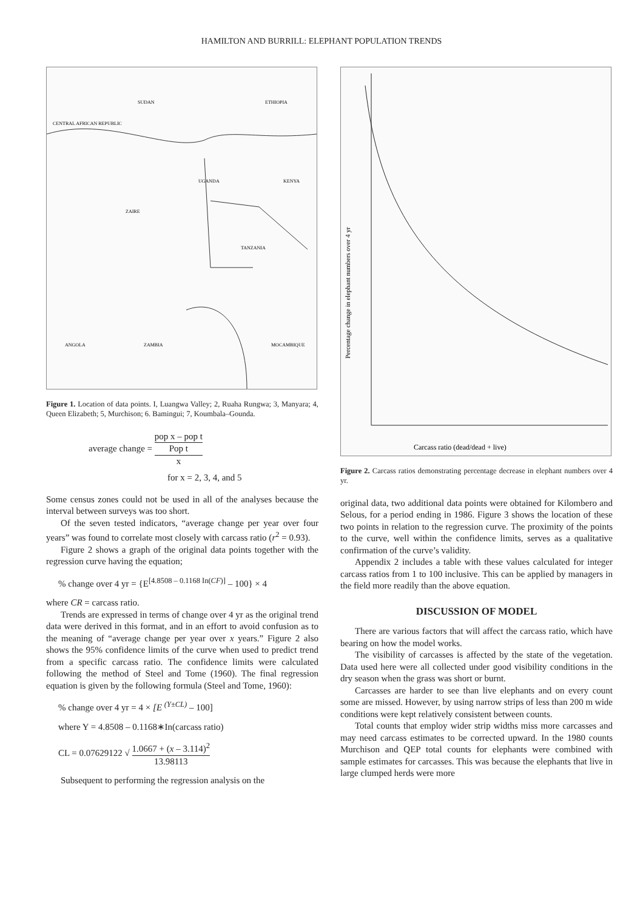HAMILTON AND BURRILL: ELEPHANT POPULATION TRENDS
SUDAN
ETHIOPIA
CENTRAL AFRICAN REPUBLIC
UGANDA
KENYA
ZAIRE
TANZANIA
ANGOLA
ZAMBIA
MOCAMBIQUE
Figure 1. Location of data points. I, Luangwa Valley; 2, Ruaha Rungwa; 3, Manyara; 4, Queen Elizabeth; 5, Murchison; 6. Bamingui; 7, Koumbala–Gounda.
average change = pop x – pop t Pop t x
for x = 2, 3, 4, and 5
Some census zones could not be used in all of the analyses because the interval between surveys was too short.
Of the seven tested indicators, “average change per year over four years” was found to correlate most closely with carcass ratio (r<sup>2</sup> = 0.93).
Figure 2 shows a graph of the original data points together with the regression curve having the equation;
% change over 4 yr = {E<sup>[4.8508 – 0.1168 In(CF)]</sup> – 100} × 4
where CR = carcass ratio.
Trends are expressed in terms of change over 4 yr as the original trend data were derived in this format, and in an effort to avoid confusion as to the meaning of “average change per year over x years.” Figure 2 also shows the 95% confidence limits of the curve when used to predict trend from a specific carcass ratio. The confidence limits were calculated following the method of Steel and Tome (1960). The final regression equation is given by the following formula (Steel and Tome, 1960):
% change over 4 yr = 4 × [E <sup>(Y±CL)</sup> – 100]
where Y = 4.8508 – 0.1168∗In(carcass ratio)
CL = 0.07629122 √ 1.0667 + (x – 3.114)<sup>2</sup> 13.98113
Subsequent to performing the regression analysis on the
Carcass ratio (dead/dead + live)
Percentage change in elephant numbers over 4 yr
Figure 2. Carcass ratios demonstrating percentage decrease in elephant numbers over 4 yr.
original data, two additional data points were obtained for Kilombero and Selous, for a period ending in 1986. Figure 3 shows the location of these two points in relation to the regression curve. The proximity of the points to the curve, well within the confidence limits, serves as a qualitative confirmation of the curve’s validity.
Appendix 2 includes a table with these values calculated for integer carcass ratios from 1 to 100 inclusive. This can be applied by managers in the field more readily than the above equation.
DISCUSSION OF MODEL
There are various factors that will affect the carcass ratio, which have bearing on how the model works.
The visibility of carcasses is affected by the state of the vegetation. Data used here were all collected under good visibility conditions in the dry season when the grass was short or burnt.
Carcasses are harder to see than live elephants and on every count some are missed. However, by using narrow strips of less than 200 m wide conditions were kept relatively consistent between counts.
Total counts that employ wider strip widths miss more carcasses and may need carcass estimates to be corrected upward. In the 1980 counts Murchison and QEP total counts for elephants were combined with sample estimates for carcasses. This was because the elephants that live in large clumped herds were more